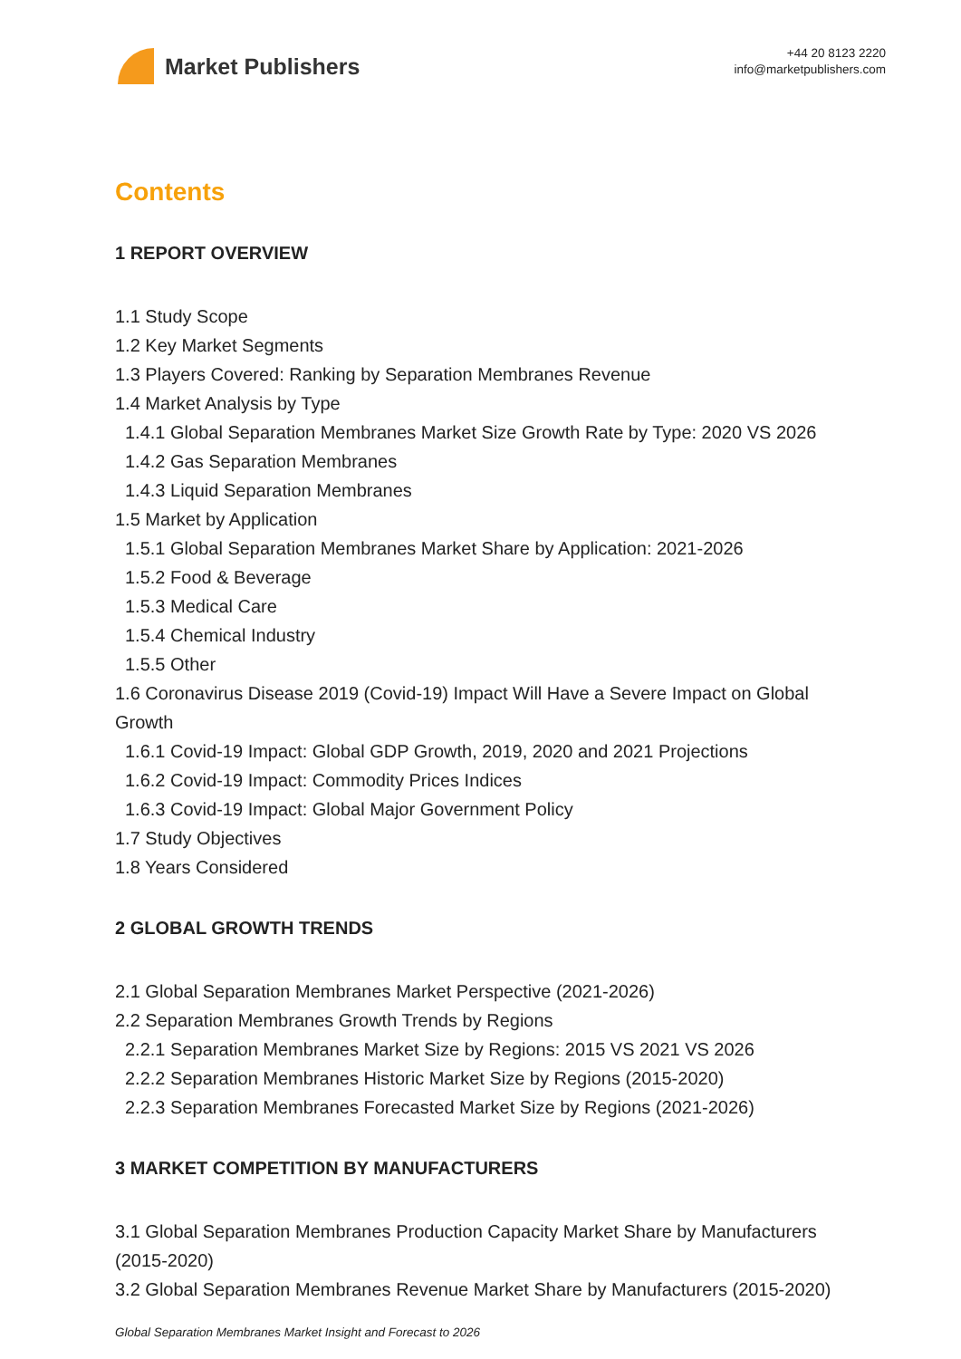Market Publishers
+44 20 8123 2220
info@marketpublishers.com
Contents
1 REPORT OVERVIEW
1.1 Study Scope
1.2 Key Market Segments
1.3 Players Covered: Ranking by Separation Membranes Revenue
1.4 Market Analysis by Type
1.4.1 Global Separation Membranes Market Size Growth Rate by Type: 2020 VS 2026
1.4.2 Gas Separation Membranes
1.4.3 Liquid Separation Membranes
1.5 Market by Application
1.5.1 Global Separation Membranes Market Share by Application: 2021-2026
1.5.2 Food & Beverage
1.5.3 Medical Care
1.5.4 Chemical Industry
1.5.5 Other
1.6 Coronavirus Disease 2019 (Covid-19) Impact Will Have a Severe Impact on Global Growth
1.6.1 Covid-19 Impact: Global GDP Growth, 2019, 2020 and 2021 Projections
1.6.2 Covid-19 Impact: Commodity Prices Indices
1.6.3 Covid-19 Impact: Global Major Government Policy
1.7 Study Objectives
1.8 Years Considered
2 GLOBAL GROWTH TRENDS
2.1 Global Separation Membranes Market Perspective (2021-2026)
2.2 Separation Membranes Growth Trends by Regions
2.2.1 Separation Membranes Market Size by Regions: 2015 VS 2021 VS 2026
2.2.2 Separation Membranes Historic Market Size by Regions (2015-2020)
2.2.3 Separation Membranes Forecasted Market Size by Regions (2021-2026)
3 MARKET COMPETITION BY MANUFACTURERS
3.1 Global Separation Membranes Production Capacity Market Share by Manufacturers (2015-2020)
3.2 Global Separation Membranes Revenue Market Share by Manufacturers (2015-2020)
Global Separation Membranes Market Insight and Forecast to 2026